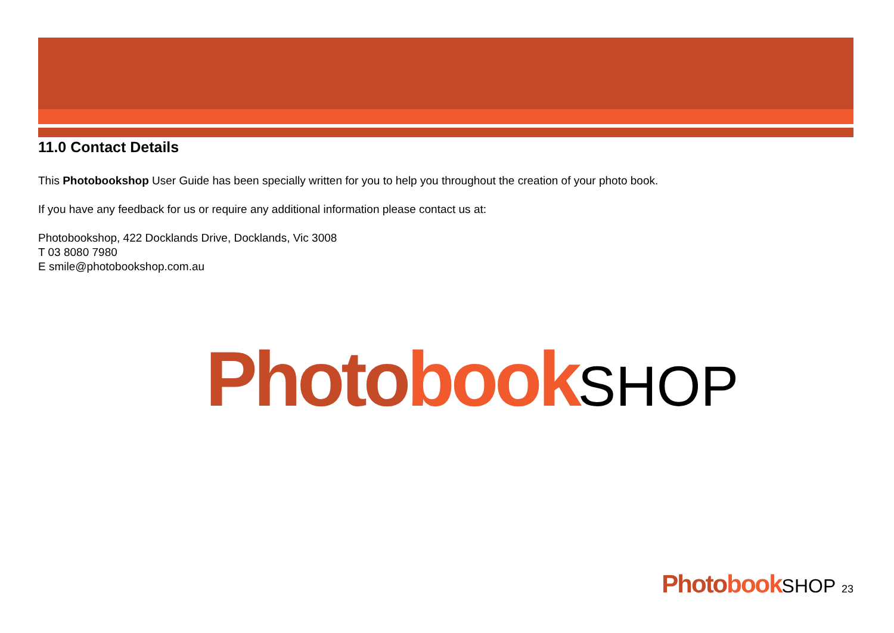11.0 Contact Details
This Photobookshop User Guide has been specially written for you to help you throughout the creation of your photo book.
If you have any feedback for us or require any additional information please contact us at:
Photobookshop, 422 Docklands Drive, Docklands, Vic 3008
T 03 8080 7980
E smile@photobookshop.com.au
Photo book SHOP
Photo book SHOP 23